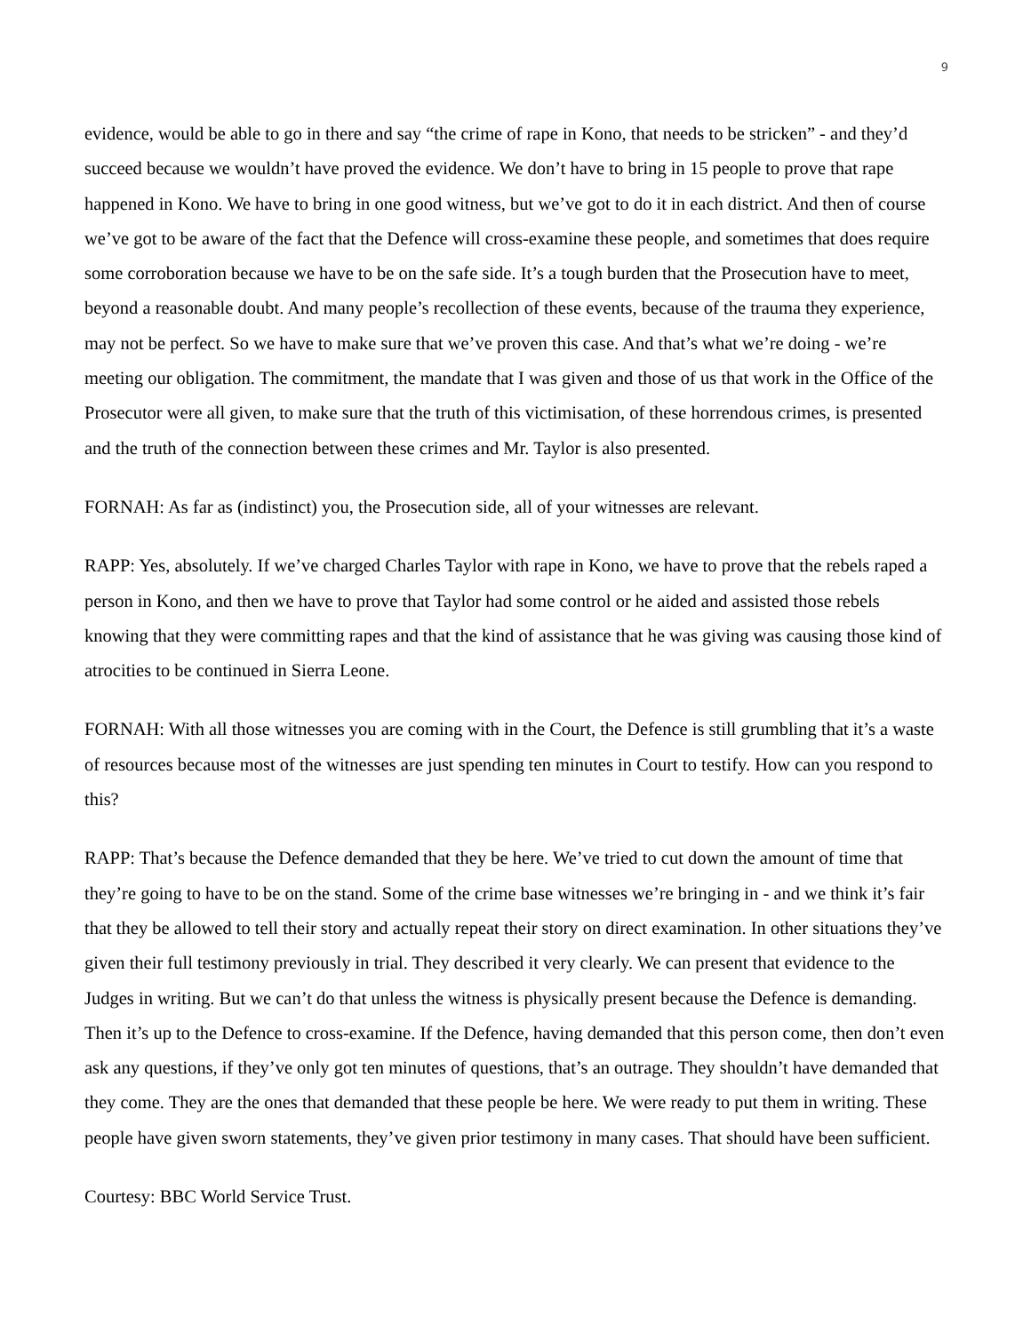9
evidence, would be able to go in there and say “the crime of rape in Kono, that needs to be stricken” - and they’d succeed because we wouldn’t have proved the evidence. We don’t have to bring in 15 people to prove that rape happened in Kono. We have to bring in one good witness, but we’ve got to do it in each district. And then of course we’ve got to be aware of the fact that the Defence will cross-examine these people, and sometimes that does require some corroboration because we have to be on the safe side. It’s a tough burden that the Prosecution have to meet, beyond a reasonable doubt. And many people’s recollection of these events, because of the trauma they experience, may not be perfect. So we have to make sure that we’ve proven this case. And that’s what we’re doing - we’re meeting our obligation. The commitment, the mandate that I was given and those of us that work in the Office of the Prosecutor were all given, to make sure that the truth of this victimisation, of these horrendous crimes, is presented and the truth of the connection between these crimes and Mr. Taylor is also presented.
FORNAH: As far as (indistinct) you, the Prosecution side, all of your witnesses are relevant.
RAPP: Yes, absolutely. If we’ve charged Charles Taylor with rape in Kono, we have to prove that the rebels raped a person in Kono, and then we have to prove that Taylor had some control or he aided and assisted those rebels knowing that they were committing rapes and that the kind of assistance that he was giving was causing those kind of atrocities to be continued in Sierra Leone.
FORNAH: With all those witnesses you are coming with in the Court, the Defence is still grumbling that it’s a waste of resources because most of the witnesses are just spending ten minutes in Court to testify. How can you respond to this?
RAPP: That’s because the Defence demanded that they be here. We’ve tried to cut down the amount of time that they’re going to have to be on the stand. Some of the crime base witnesses we’re bringing in - and we think it’s fair that they be allowed to tell their story and actually repeat their story on direct examination. In other situations they’ve given their full testimony previously in trial. They described it very clearly. We can present that evidence to the Judges in writing. But we can’t do that unless the witness is physically present because the Defence is demanding. Then it’s up to the Defence to cross-examine. If the Defence, having demanded that this person come, then don’t even ask any questions, if they’ve only got ten minutes of questions, that’s an outrage. They shouldn’t have demanded that they come. They are the ones that demanded that these people be here. We were ready to put them in writing. These people have given sworn statements, they’ve given prior testimony in many cases. That should have been sufficient.
Courtesy: BBC World Service Trust.